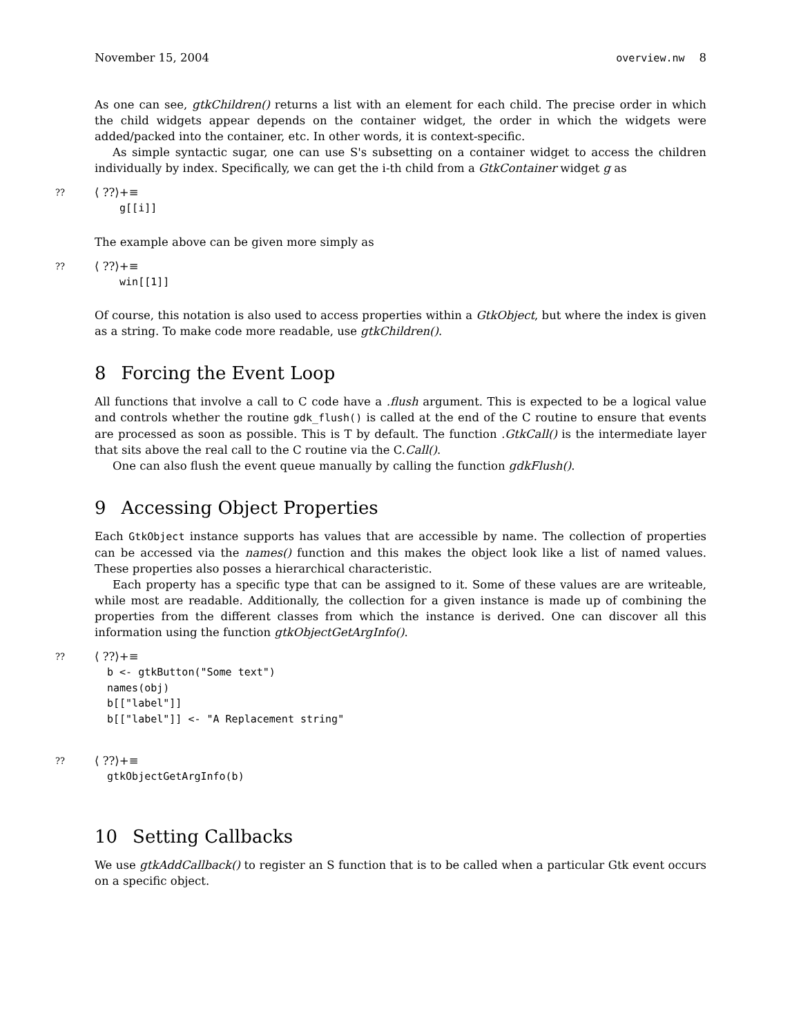November 15, 2004 overview.nw 8
As one can see, gtkChildren() returns a list with an element for each child. The precise order in which the child widgets appear depends on the container widget, the order in which the widgets were added/packed into the container, etc. In other words, it is context-specific.
As simple syntactic sugar, one can use S's subsetting on a container widget to access the children individually by index. Specifically, we can get the i-th child from a GtkContainer widget g as
??
⟨ ??⟩+≡
  g[[i]]
The example above can be given more simply as
??
⟨ ??⟩+≡
  win[[1]]
Of course, this notation is also used to access properties within a GtkObject, but where the index is given as a string. To make code more readable, use gtkChildren().
8 Forcing the Event Loop
All functions that involve a call to C code have a .flush argument. This is expected to be a logical value and controls whether the routine gdk_flush() is called at the end of the C routine to ensure that events are processed as soon as possible. This is T by default. The function .GtkCall() is the intermediate layer that sits above the real call to the C routine via the C.Call().
One can also flush the event queue manually by calling the function gdkFlush().
9 Accessing Object Properties
Each GtkObject instance supports has values that are accessible by name. The collection of properties can be accessed via the names() function and this makes the object look like a list of named values. These properties also posses a hierarchical characteristic.
Each property has a specific type that can be assigned to it. Some of these values are are writeable, while most are readable. Additionally, the collection for a given instance is made up of combining the properties from the different classes from which the instance is derived. One can discover all this information using the function gtkObjectGetArgInfo().
??
⟨ ??⟩+≡
b <- gtkButton("Some text")
names(obj)
b[["label"]]
b[["label"]] <- "A Replacement string"
??
⟨ ??⟩+≡
gtkObjectGetArgInfo(b)
10 Setting Callbacks
We use gtkAddCallback() to register an S function that is to be called when a particular Gtk event occurs on a specific object.